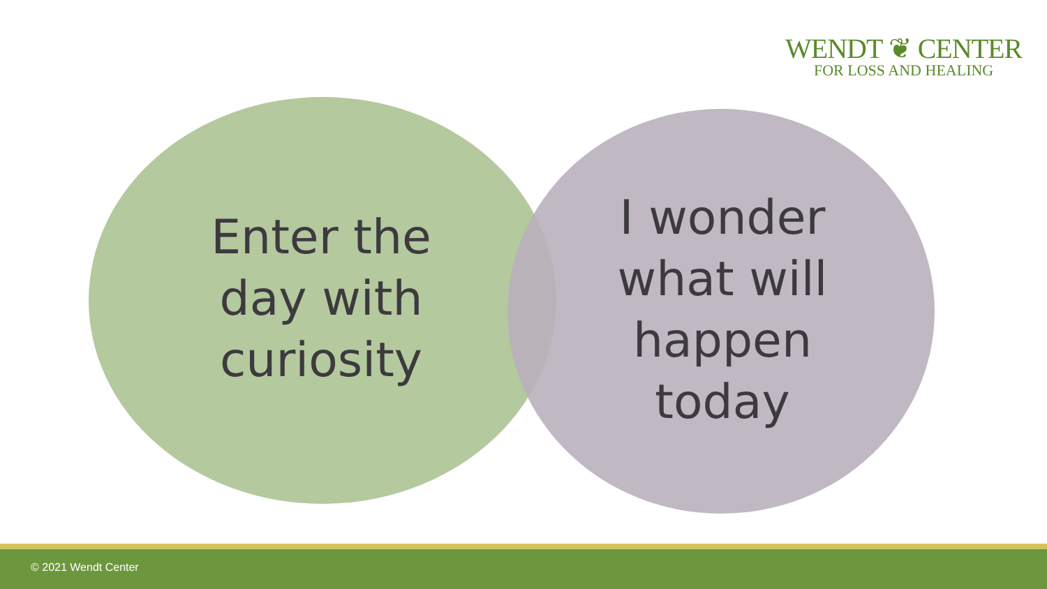WENDT ❦ CENTER
FOR LOSS AND HEALING
Enter the day with curiosity
I wonder what will happen today
© 2021 Wendt Center